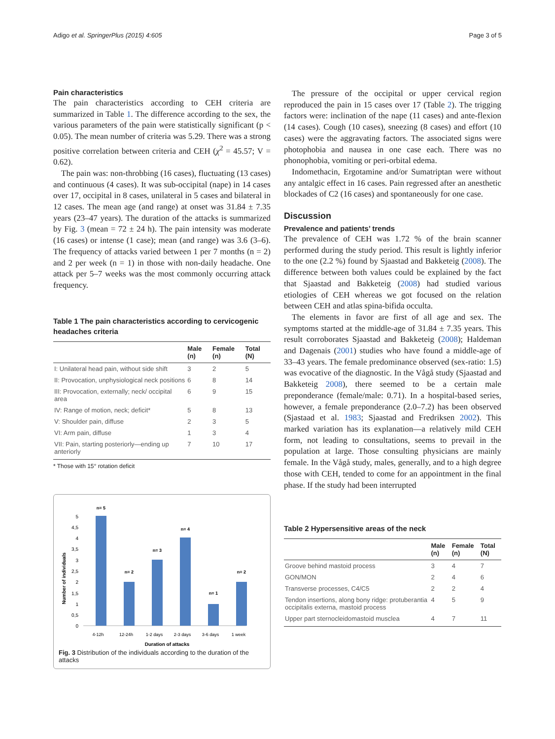Adigo et al. SpringerPlus (2015) 4:605 Page 3 of 5
Pain characteristics
The pain characteristics according to CEH criteria are summarized in Table 1. The difference according to the sex, the various parameters of the pain were statistically significant (p < 0.05). The mean number of criteria was 5.29. There was a strong positive correlation between criteria and CEH (χ<sup>2</sup> = 45.57; V = 0.62).
The pain was: non-throbbing (16 cases), fluctuating (13 cases) and continuous (4 cases). It was sub-occipital (nape) in 14 cases over 17, occipital in 8 cases, unilateral in 5 cases and bilateral in 12 cases. The mean age (and range) at onset was 31.84 ± 7.35 years (23–47 years). The duration of the attacks is summarized by Fig. 3 (mean = 72 ± 24 h). The pain intensity was moderate (16 cases) or intense (1 case); mean (and range) was 3.6 (3–6). The frequency of attacks varied between 1 per 7 months (n = 2) and 2 per week (n = 1) in those with non-daily headache. One attack per 5–7 weeks was the most commonly occurring attack frequency.
Table 1 The pain characteristics according to cervicogenic headaches criteria
| | Male (n) | Female (n) | Total (N) |
| --- | --- | --- | --- |
| I: Unilateral head pain, without side shift | 3 | 2 | 5 |
| II: Provocation, unphysiological neck positions | 6 | 8 | 14 |
| III: Provocation, externally; neck/ occipital area | 6 | 9 | 15 |
| IV: Range of motion, neck; deficit* | 5 | 8 | 13 |
| V: Shoulder pain, diffuse | 2 | 3 | 5 |
| VI: Arm pain, diffuse | 1 | 3 | 4 |
| VII: Pain, starting posteriorly—ending up anteriorly | 7 | 10 | 17 |
* Those with 15° rotation deficit
Number of individuals
0
0,5
1
1,5
2
2,5
3
3,5
4
4,5
5
n= 5
n= 2
n= 3
n= 4
n= 1
n= 2
4-12h
12-24h
1-2 days
2-3 days
3-6 days
1 week
Duration of attacks
Fig. 3 Distribution of the individuals according to the duration of the attacks
The pressure of the occipital or upper cervical region reproduced the pain in 15 cases over 17 (Table 2). The trigging factors were: inclination of the nape (11 cases) and ante-flexion (14 cases). Cough (10 cases), sneezing (8 cases) and effort (10 cases) were the aggravating factors. The associated signs were photophobia and nausea in one case each. There was no phonophobia, vomiting or peri-orbital edema.
Indomethacin, Ergotamine and/or Sumatriptan were without any antalgic effect in 16 cases. Pain regressed after an anesthetic blockades of C2 (16 cases) and spontaneously for one case.
Discussion
Prevalence and patients’ trends
The prevalence of CEH was 1.72 % of the brain scanner performed during the study period. This result is lightly inferior to the one (2.2 %) found by Sjaastad and Bakketeig (2008). The difference between both values could be explained by the fact that Sjaastad and Bakketeig (2008) had studied various etiologies of CEH whereas we got focused on the relation between CEH and atlas spina-bifida occulta.
The elements in favor are first of all age and sex. The symptoms started at the middle-age of 31.84 ± 7.35 years. This result corroborates Sjaastad and Bakketeig (2008); Haldeman and Dagenais (2001) studies who have found a middle-age of 33–43 years. The female predominance observed (sex-ratio: 1.5) was evocative of the diagnostic. In the Vågå study (Sjaastad and Bakketeig 2008), there seemed to be a certain male preponderance (female/male: 0.71). In a hospital-based series, however, a female preponderance (2.0–7.2) has been observed (Sjastaad et al. 1983; Sjaastad and Fredriksen 2002). This marked variation has its explanation—a relatively mild CEH form, not leading to consultations, seems to prevail in the population at large. Those consulting physicians are mainly female. In the Vågå study, males, generally, and to a high degree those with CEH, tended to come for an appointment in the final phase. If the study had been interrupted
Table 2 Hypersensitive areas of the neck
| | Male (n) | Female (n) | Total (N) |
| --- | --- | --- | --- |
| Groove behind mastoid process | 3 | 4 | 7 |
| GON/MON | 2 | 4 | 6 |
| Transverse processes, C4/C5 | 2 | 2 | 4 |
| Tendon insertions, along bony ridge: protuberantia occipitalis externa, mastoid process | 4 | 5 | 9 |
| Upper part sternocleidomastoid musclea | 4 | 7 | 11 |